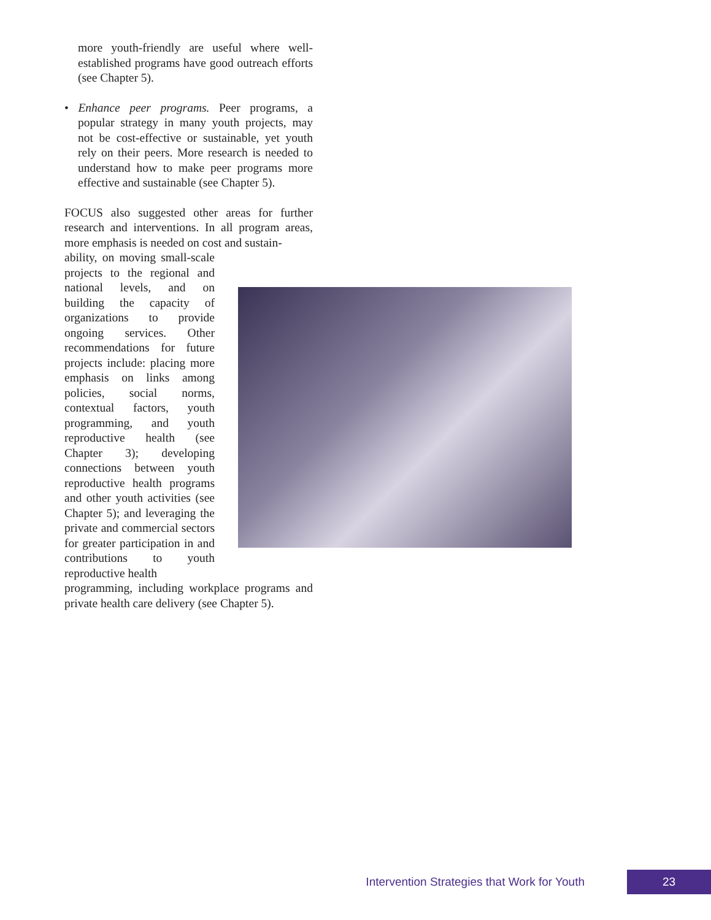more youth-friendly are useful where well-established programs have good outreach efforts (see Chapter 5).
• Enhance peer programs. Peer programs, a popular strategy in many youth projects, may not be cost-effective or sustainable, yet youth rely on their peers. More research is needed to understand how to make peer programs more effective and sustainable (see Chapter 5).
FOCUS also suggested other areas for further research and interventions. In all program areas, more emphasis is needed on cost and sustain-
ability, on moving small-scale projects to the regional and national levels, and on building the capacity of organizations to provide ongoing services. Other recommendations for future projects include: placing more emphasis on links among policies, social norms, contextual factors, youth programming, and youth reproductive health (see Chapter 3); developing connections between youth reproductive health programs and other youth activities (see Chapter 5); and leveraging the private and commercial sectors for greater participation in and contributions to youth reproductive health
programming, including workplace programs and private health care delivery (see Chapter 5).
Intervention Strategies that Work for Youth 23